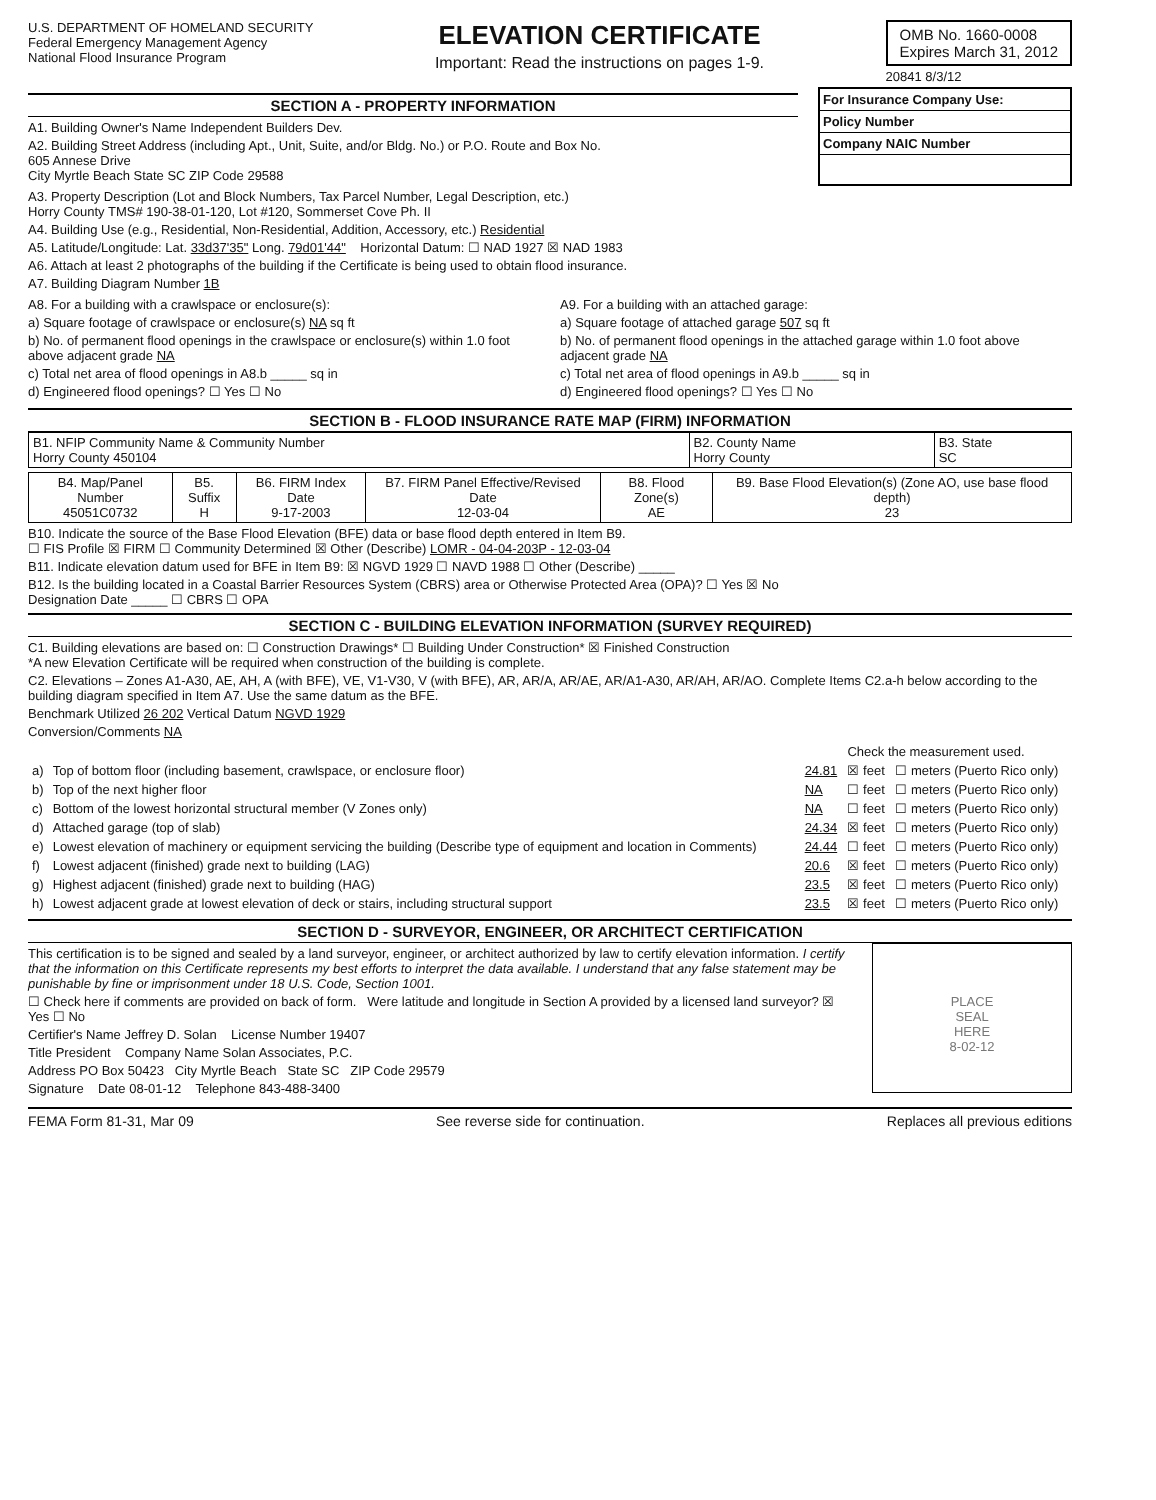U.S. DEPARTMENT OF HOMELAND SECURITY
Federal Emergency Management Agency
National Flood Insurance Program
ELEVATION CERTIFICATE
Important: Read the instructions on pages 1-9.
OMB No. 1660-0008
Expires March 31, 2012
20841 8/3/12
SECTION A - PROPERTY INFORMATION
A1. Building Owner's Name Independent Builders Dev.
A2. Building Street Address (including Apt., Unit, Suite, and/or Bldg. No.) or P.O. Route and Box No.
605 Annese Drive
City Myrtle Beach State SC ZIP Code 29588
For Insurance Company Use:
Policy Number
Company NAIC Number
A3. Property Description (Lot and Block Numbers, Tax Parcel Number, Legal Description, etc.)
Horry County TMS# 190-38-01-120, Lot #120, Sommerset Cove Ph. II
A4. Building Use (e.g., Residential, Non-Residential, Addition, Accessory, etc.) Residential
A5. Latitude/Longitude: Lat. 33d37'35" Long. 79d01'44" Horizontal Datum: ☐ NAD 1927 ☒ NAD 1983
A6. Attach at least 2 photographs of the building if the Certificate is being used to obtain flood insurance.
A7. Building Diagram Number 1B
A8. For a building with a crawlspace or enclosure(s):
a) Square footage of crawlspace or enclosure(s) NA sq ft
b) No. of permanent flood openings in the crawlspace or enclosure(s) within 1.0 foot above adjacent grade NA
c) Total net area of flood openings in A8.b _____ sq in
d) Engineered flood openings? ☐ Yes ☐ No
A9. For a building with an attached garage:
a) Square footage of attached garage 507 sq ft
b) No. of permanent flood openings in the attached garage within 1.0 foot above adjacent grade NA
c) Total net area of flood openings in A9.b _____ sq in
d) Engineered flood openings? ☐ Yes ☐ No
SECTION B - FLOOD INSURANCE RATE MAP (FIRM) INFORMATION
| B1. NFIP Community Name & Community Number Horry County 450104 | B2. County Name Horry County | B3. State SC |
| B4. Map/Panel Number 45051C0732 | B5. Suffix H | B6. FIRM Index Date 9-17-2003 | B7. FIRM Panel Effective/Revised Date 12-03-04 | B8. Flood Zone(s) AE | B9. Base Flood Elevation(s) (Zone AO, use base flood depth) 23 |
B10. Indicate the source of the Base Flood Elevation (BFE) data or base flood depth entered in Item B9.
☐ FIS Profile ☒ FIRM ☐ Community Determined ☒ Other (Describe) LOMR - 04-04-203P - 12-03-04
B11. Indicate elevation datum used for BFE in Item B9: ☒ NGVD 1929 ☐ NAVD 1988 ☐ Other (Describe) _____
B12. Is the building located in a Coastal Barrier Resources System (CBRS) area or Otherwise Protected Area (OPA)? ☐ Yes ☒ No
Designation Date _____ ☐ CBRS ☐ OPA
SECTION C - BUILDING ELEVATION INFORMATION (SURVEY REQUIRED)
C1. Building elevations are based on: ☐ Construction Drawings* ☐ Building Under Construction* ☒ Finished Construction
*A new Elevation Certificate will be required when construction of the building is complete.
C2. Elevations – Zones A1-A30, AE, AH, A (with BFE), VE, V1-V30, V (with BFE), AR, AR/A, AR/AE, AR/A1-A30, AR/AH, AR/AO. Complete Items C2.a-h below according to the building diagram specified in Item A7. Use the same datum as the BFE.
Benchmark Utilized 26 202 Vertical Datum NGVD 1929
Conversion/Comments NA
| | | | Check the measurement used. | |
| a) | Top of bottom floor (including basement, crawlspace, or enclosure floor) | 24.81 | ☒ feet | ☐ meters (Puerto Rico only) |
| b) | Top of the next higher floor | NA | ☐ feet | ☐ meters (Puerto Rico only) |
| c) | Bottom of the lowest horizontal structural member (V Zones only) | NA | ☐ feet | ☐ meters (Puerto Rico only) |
| d) | Attached garage (top of slab) | 24.34 | ☒ feet | ☐ meters (Puerto Rico only) |
| e) | Lowest elevation of machinery or equipment servicing the building (Describe type of equipment and location in Comments) | 24.44 | ☐ feet | ☐ meters (Puerto Rico only) |
| f) | Lowest adjacent (finished) grade next to building (LAG) | 20.6 | ☒ feet | ☐ meters (Puerto Rico only) |
| g) | Highest adjacent (finished) grade next to building (HAG) | 23.5 | ☒ feet | ☐ meters (Puerto Rico only) |
| h) | Lowest adjacent grade at lowest elevation of deck or stairs, including structural support | 23.5 | ☒ feet | ☐ meters (Puerto Rico only) |
SECTION D - SURVEYOR, ENGINEER, OR ARCHITECT CERTIFICATION
This certification is to be signed and sealed by a land surveyor, engineer, or architect authorized by law to certify elevation information. I certify that the information on this Certificate represents my best efforts to interpret the data available. I understand that any false statement may be punishable by fine or imprisonment under 18 U.S. Code, Section 1001.
☐ Check here if comments are provided on back of form. Were latitude and longitude in Section A provided by a licensed land surveyor? ☒ Yes ☐ No
Certifier's Name Jeffrey D. Solan License Number 19407
Title President Company Name Solan Associates, P.C.
Address PO Box 50423 City Myrtle Beach State SC ZIP Code 29579
Signature Date 08-01-12 Telephone 843-488-3400
PLACE
SEAL
HERE
8-02-12
FEMA Form 81-31, Mar 09 See reverse side for continuation. Replaces all previous editions